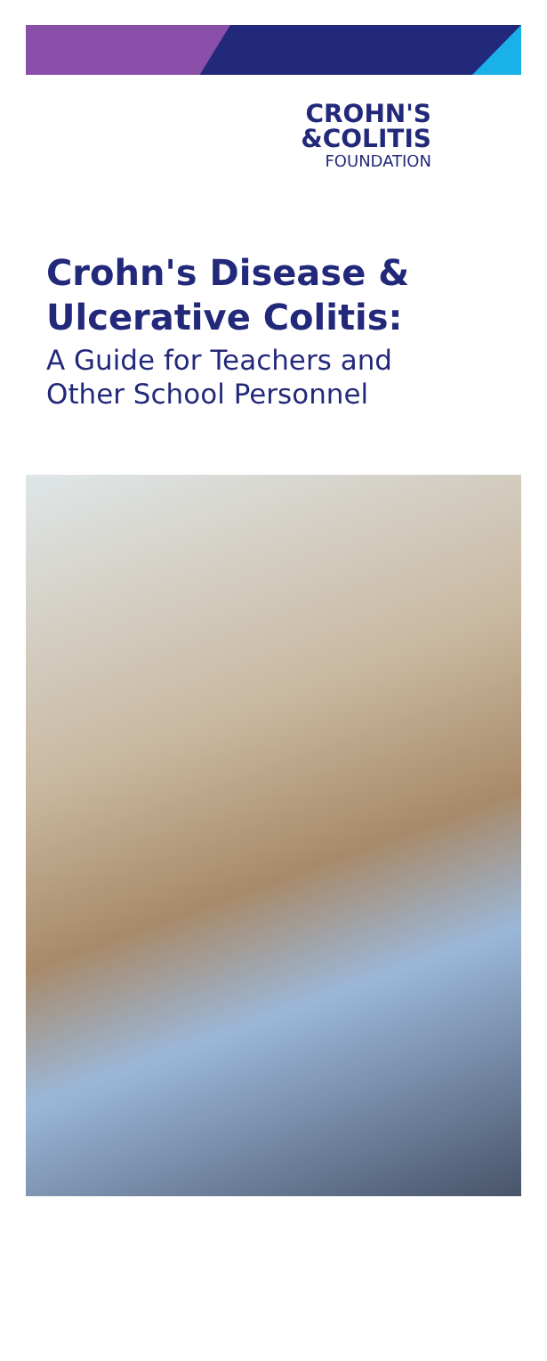CROHN'S
&COLITIS
FOUNDATION
Crohn's Disease &
Ulcerative Colitis:
A Guide for Teachers and
Other School Personnel